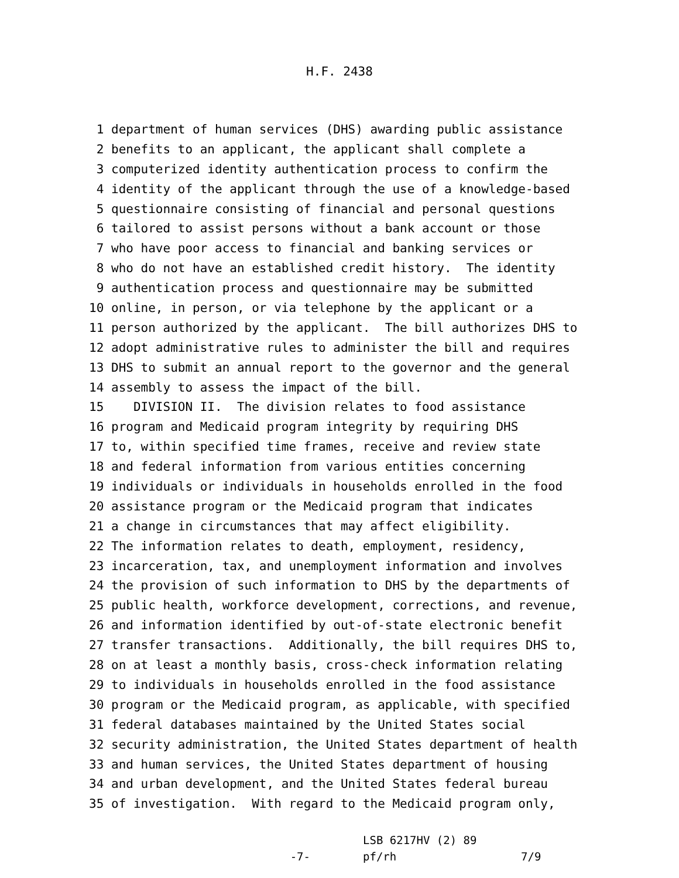H.F. 2438
1 department of human services (DHS) awarding public assistance
2 benefits to an applicant, the applicant shall complete a
3 computerized identity authentication process to confirm the
4 identity of the applicant through the use of a knowledge-based
5 questionnaire consisting of financial and personal questions
6 tailored to assist persons without a bank account or those
7 who have poor access to financial and banking services or
8 who do not have an established credit history. The identity
9 authentication process and questionnaire may be submitted
10 online, in person, or via telephone by the applicant or a
11 person authorized by the applicant. The bill authorizes DHS to
12 adopt administrative rules to administer the bill and requires
13 DHS to submit an annual report to the governor and the general
14 assembly to assess the impact of the bill.
15 DIVISION II. The division relates to food assistance
16 program and Medicaid program integrity by requiring DHS
17 to, within specified time frames, receive and review state
18 and federal information from various entities concerning
19 individuals or individuals in households enrolled in the food
20 assistance program or the Medicaid program that indicates
21 a change in circumstances that may affect eligibility.
22 The information relates to death, employment, residency,
23 incarceration, tax, and unemployment information and involves
24 the provision of such information to DHS by the departments of
25 public health, workforce development, corrections, and revenue,
26 and information identified by out-of-state electronic benefit
27 transfer transactions. Additionally, the bill requires DHS to,
28 on at least a monthly basis, cross-check information relating
29 to individuals in households enrolled in the food assistance
30 program or the Medicaid program, as applicable, with specified
31 federal databases maintained by the United States social
32 security administration, the United States department of health
33 and human services, the United States department of housing
34 and urban development, and the United States federal bureau
35 of investigation. With regard to the Medicaid program only,
-7-
LSB 6217HV (2) 89
pf/rh
7/9